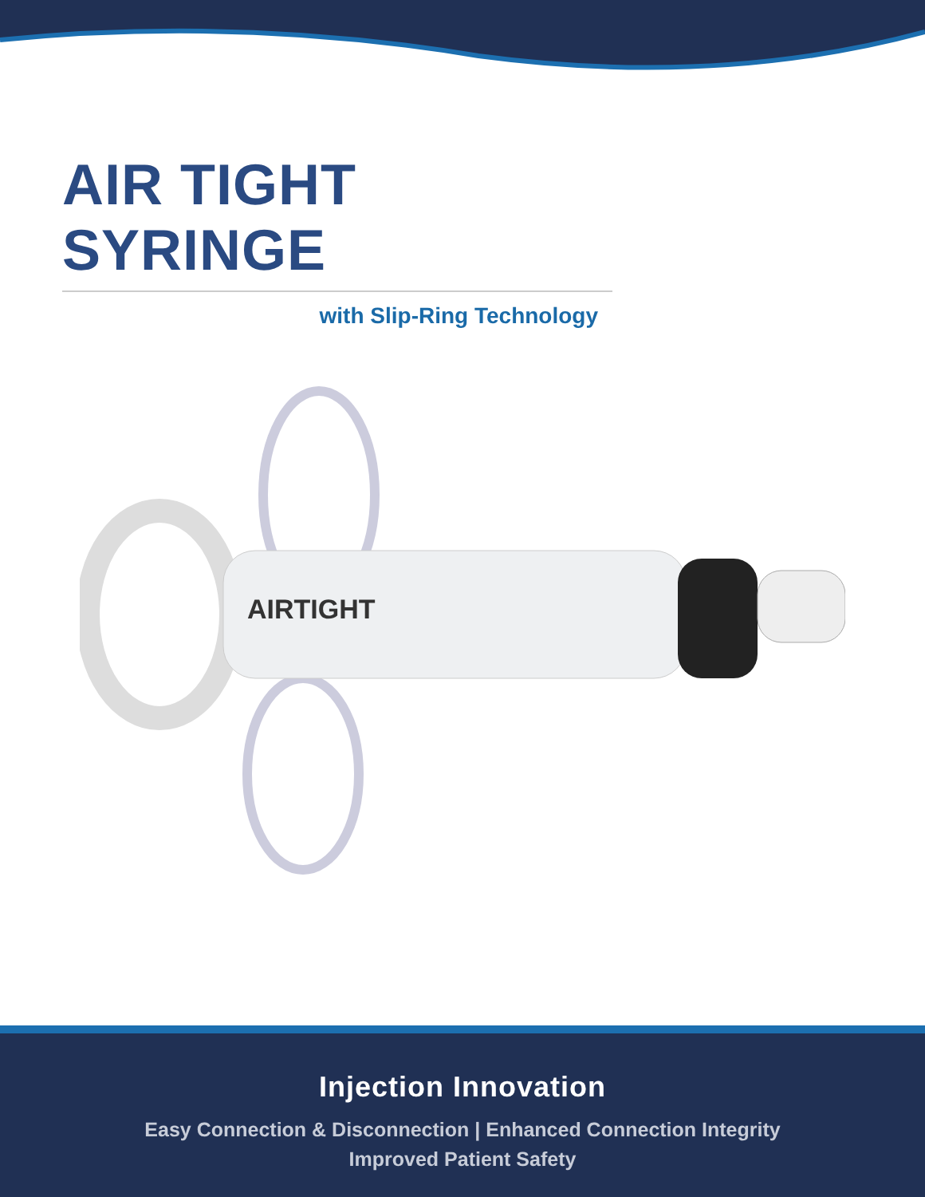AIR TIGHT SYRINGE
with Slip-Ring Technology
AIRTIGHT
Injection Innovation
Easy Connection & Disconnection | Enhanced Connection Integrity
Improved Patient Safety